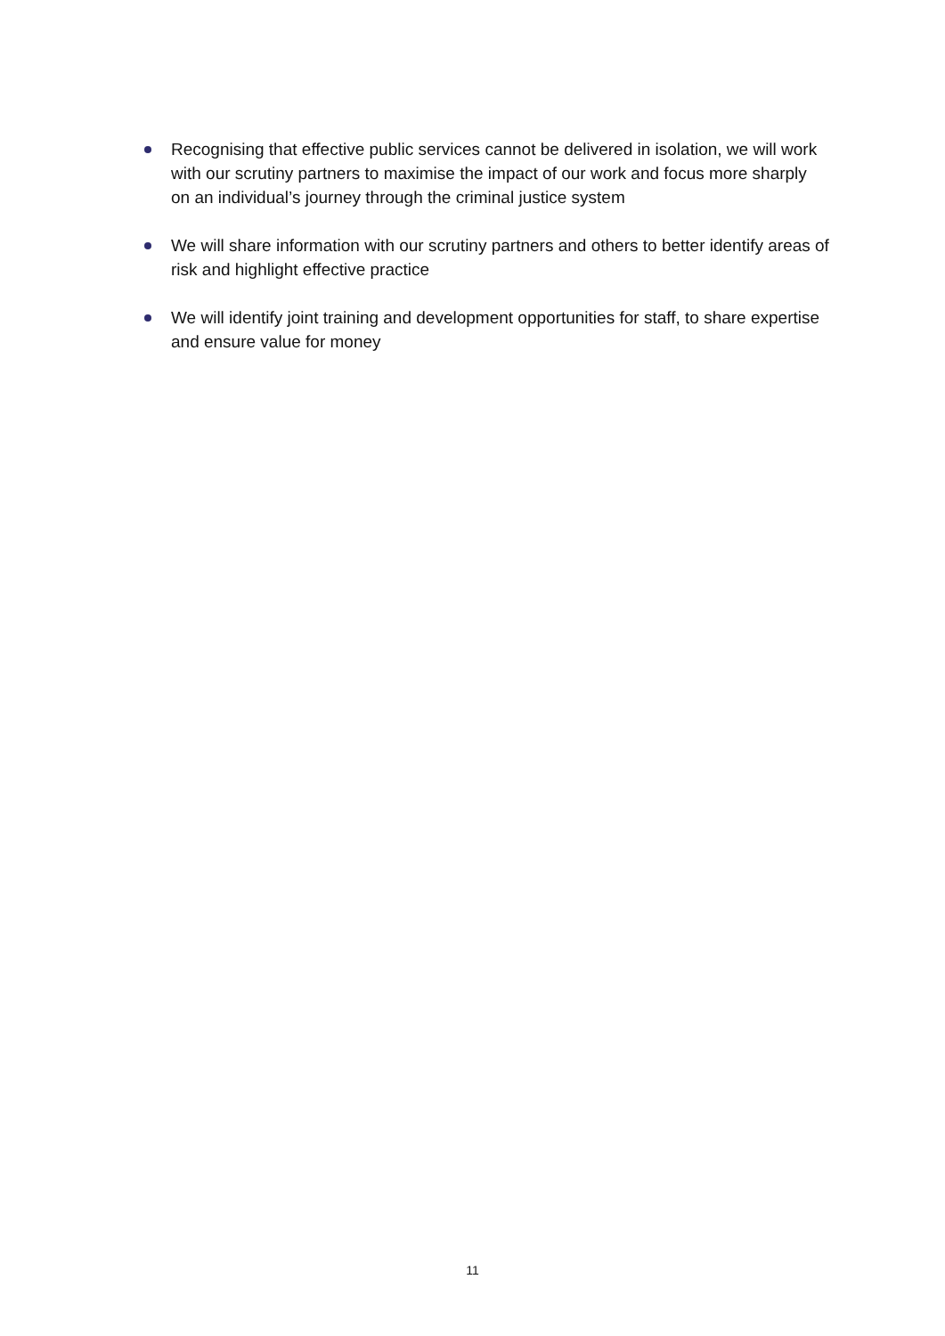Recognising that effective public services cannot be delivered in isolation, we will work with our scrutiny partners to maximise the impact of our work and focus more sharply on an individual’s journey through the criminal justice system
We will share information with our scrutiny partners and others to better identify areas of risk and highlight effective practice
We will identify joint training and development opportunities for staff, to share expertise and ensure value for money
11